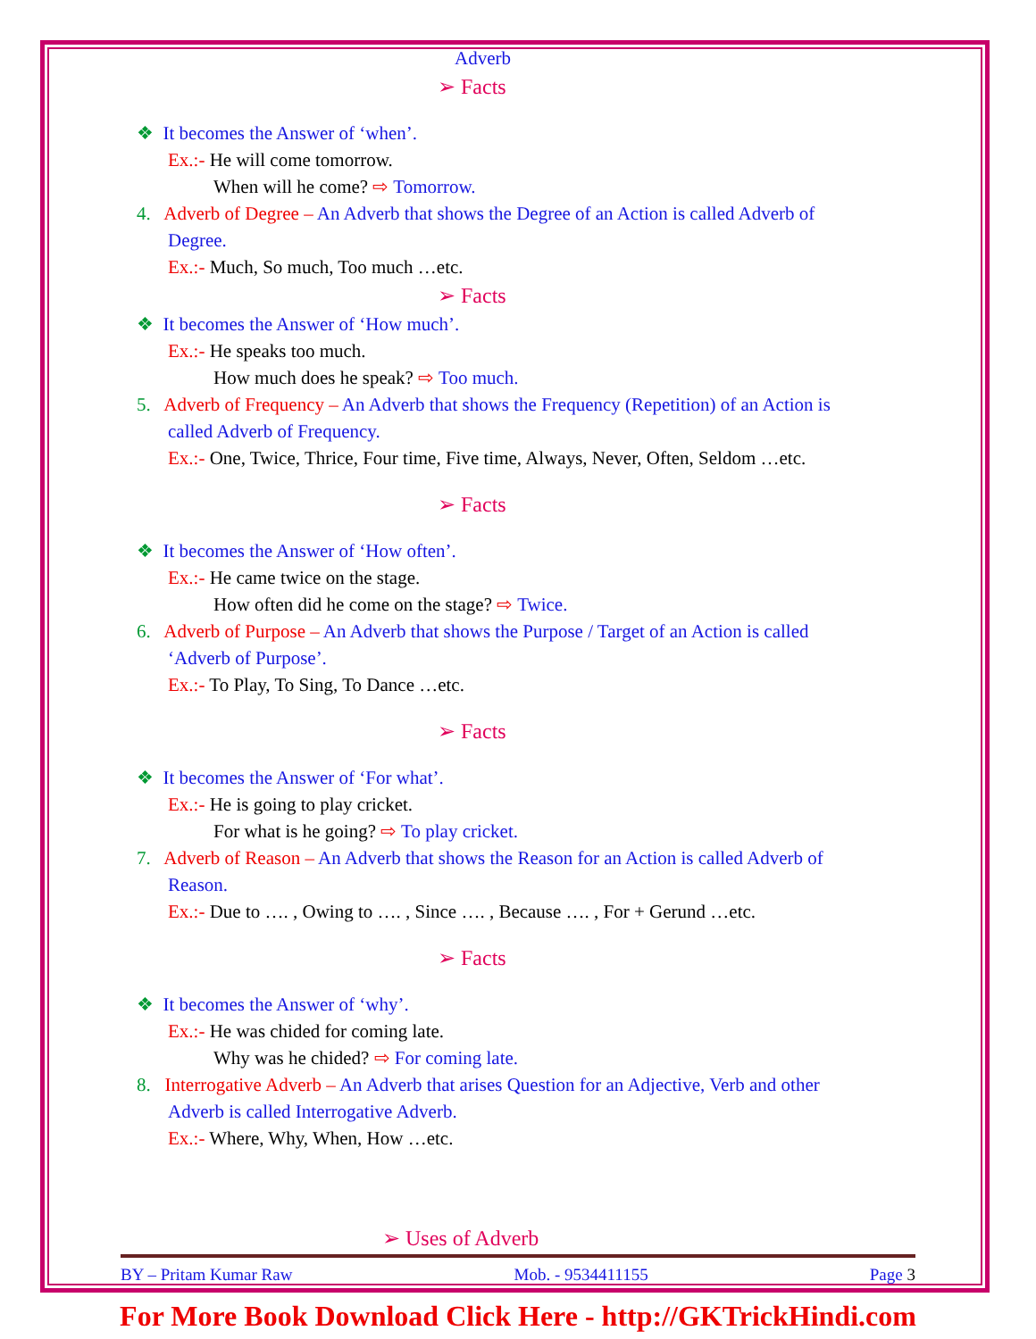Adverb
➢ Facts
❖ It becomes the Answer of ‘when’.
Ex.:- He will come tomorrow.
When will he come? ⇨ Tomorrow.
4. Adverb of Degree – An Adverb that shows the Degree of an Action is called Adverb of
Degree.
Ex.:- Much, So much, Too much …etc.
➢ Facts
❖ It becomes the Answer of ‘How much’.
Ex.:- He speaks too much.
How much does he speak? ⇨ Too much.
5. Adverb of Frequency – An Adverb that shows the Frequency (Repetition) of an Action is
called Adverb of Frequency.
Ex.:- One, Twice, Thrice, Four time, Five time, Always, Never, Often, Seldom …etc.
➢ Facts
❖ It becomes the Answer of ‘How often’.
Ex.:- He came twice on the stage.
How often did he come on the stage? ⇨ Twice.
6. Adverb of Purpose – An Adverb that shows the Purpose / Target of an Action is called
‘Adverb of Purpose’.
Ex.:- To Play, To Sing, To Dance …etc.
➢ Facts
❖ It becomes the Answer of ‘For what’.
Ex.:- He is going to play cricket.
For what is he going? ⇨ To play cricket.
7. Adverb of Reason – An Adverb that shows the Reason for an Action is called Adverb of
Reason.
Ex.:- Due to …. , Owing to …. , Since …. , Because …. , For + Gerund …etc.
➢ Facts
❖ It becomes the Answer of ‘why’.
Ex.:- He was chided for coming late.
Why was he chided? ⇨ For coming late.
8. Interrogative Adverb – An Adverb that arises Question for an Adjective, Verb and other
Adverb is called Interrogative Adverb.
Ex.:- Where, Why, When, How …etc.
➢ Uses of Adverb
BY – Pritam Kumar Raw Mob. - 9534411155 Page 3
For More Book Download Click Here - http://GKTrickHindi.com